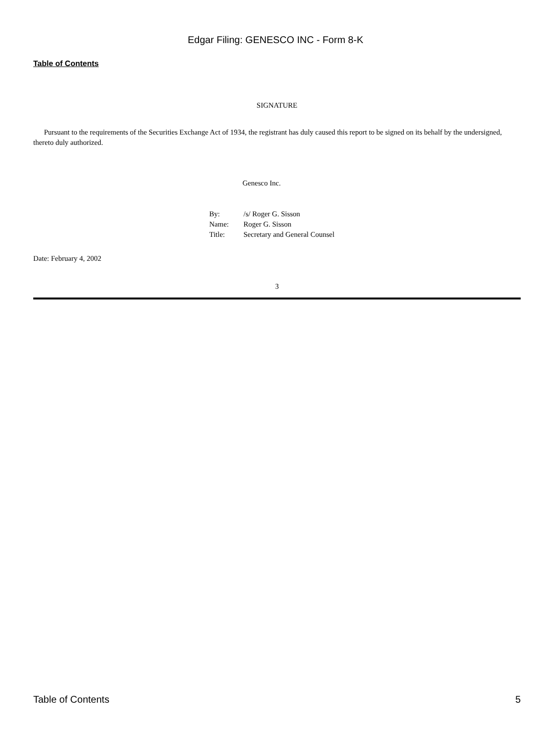Edgar Filing: GENESCO INC - Form 8-K
Table of Contents
SIGNATURE
Pursuant to the requirements of the Securities Exchange Act of 1934, the registrant has duly caused this report to be signed on its behalf by the undersigned, thereto duly authorized.
Genesco Inc.
| By: | /s/ Roger G. Sisson |
| Name: | Roger G. Sisson |
| Title: | Secretary and General Counsel |
Date: February 4, 2002
3
Table of Contents 5